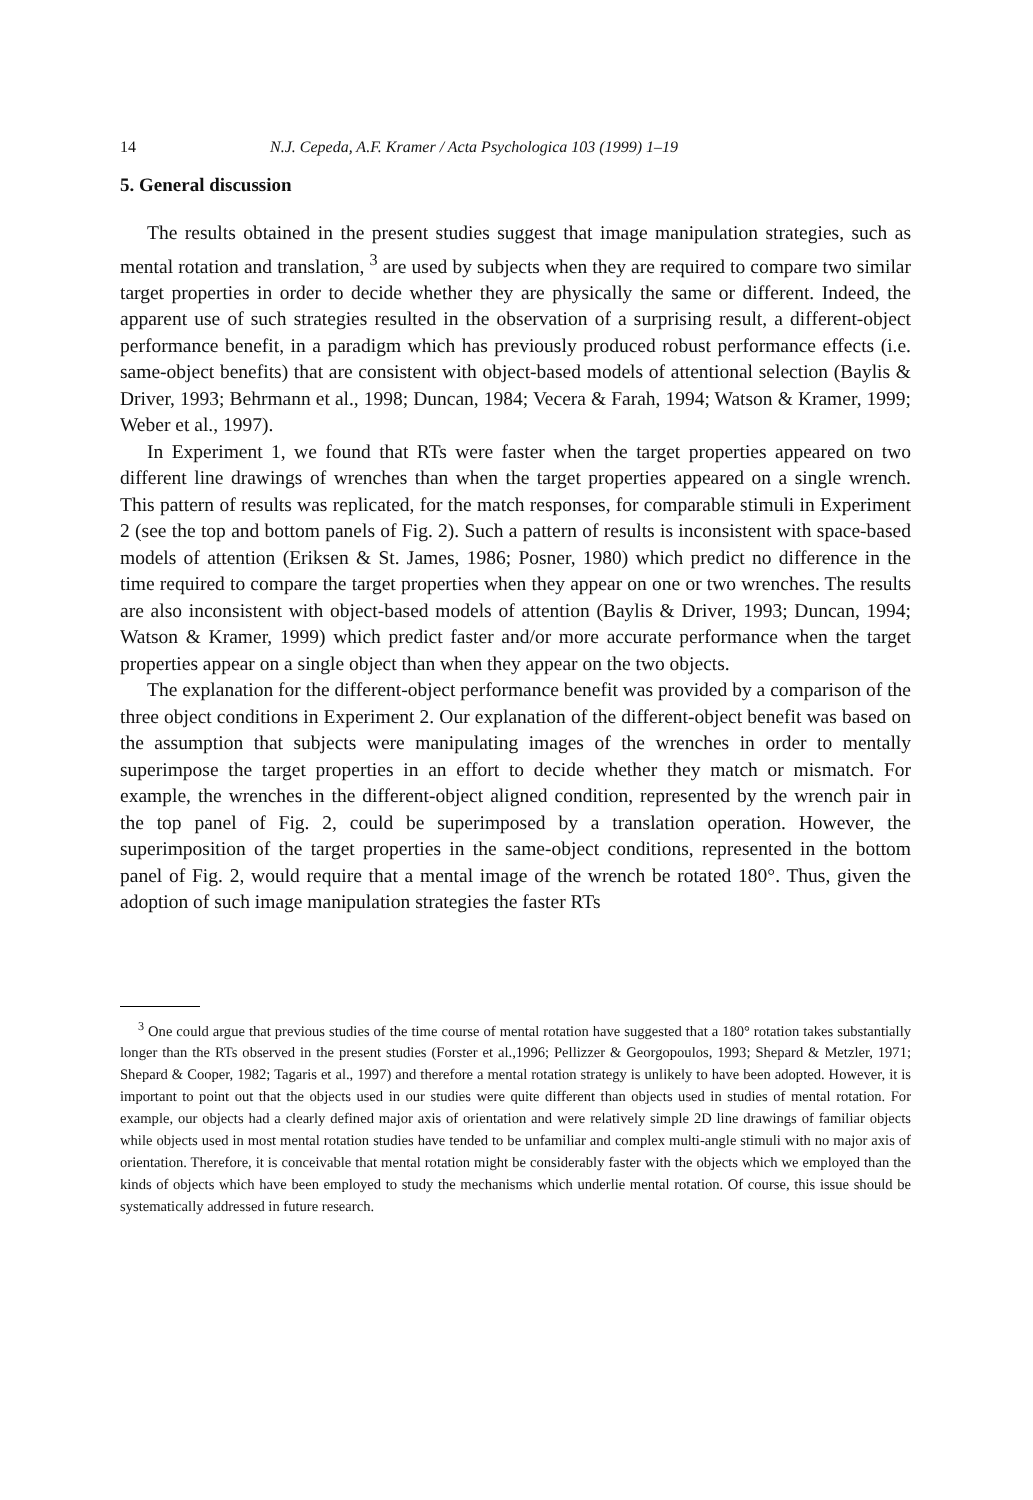14 N.J. Cepeda, A.F. Kramer / Acta Psychologica 103 (1999) 1–19
5. General discussion
The results obtained in the present studies suggest that image manipulation strategies, such as mental rotation and translation, <sup>3</sup> are used by subjects when they are required to compare two similar target properties in order to decide whether they are physically the same or different. Indeed, the apparent use of such strategies resulted in the observation of a surprising result, a different-object performance benefit, in a paradigm which has previously produced robust performance effects (i.e. same-object benefits) that are consistent with object-based models of attentional selection (Baylis & Driver, 1993; Behrmann et al., 1998; Duncan, 1984; Vecera & Farah, 1994; Watson & Kramer, 1999; Weber et al., 1997).
In Experiment 1, we found that RTs were faster when the target properties appeared on two different line drawings of wrenches than when the target properties appeared on a single wrench. This pattern of results was replicated, for the match responses, for comparable stimuli in Experiment 2 (see the top and bottom panels of Fig. 2). Such a pattern of results is inconsistent with space-based models of attention (Eriksen & St. James, 1986; Posner, 1980) which predict no difference in the time required to compare the target properties when they appear on one or two wrenches. The results are also inconsistent with object-based models of attention (Baylis & Driver, 1993; Duncan, 1994; Watson & Kramer, 1999) which predict faster and/or more accurate performance when the target properties appear on a single object than when they appear on the two objects.
The explanation for the different-object performance benefit was provided by a comparison of the three object conditions in Experiment 2. Our explanation of the different-object benefit was based on the assumption that subjects were manipulating images of the wrenches in order to mentally superimpose the target properties in an effort to decide whether they match or mismatch. For example, the wrenches in the different-object aligned condition, represented by the wrench pair in the top panel of Fig. 2, could be superimposed by a translation operation. However, the superimposition of the target properties in the same-object conditions, represented in the bottom panel of Fig. 2, would require that a mental image of the wrench be rotated 180°. Thus, given the adoption of such image manipulation strategies the faster RTs
<sup>3</sup> One could argue that previous studies of the time course of mental rotation have suggested that a 180° rotation takes substantially longer than the RTs observed in the present studies (Forster et al.,1996; Pellizzer & Georgopoulos, 1993; Shepard & Metzler, 1971; Shepard & Cooper, 1982; Tagaris et al., 1997) and therefore a mental rotation strategy is unlikely to have been adopted. However, it is important to point out that the objects used in our studies were quite different than objects used in studies of mental rotation. For example, our objects had a clearly defined major axis of orientation and were relatively simple 2D line drawings of familiar objects while objects used in most mental rotation studies have tended to be unfamiliar and complex multi-angle stimuli with no major axis of orientation. Therefore, it is conceivable that mental rotation might be considerably faster with the objects which we employed than the kinds of objects which have been employed to study the mechanisms which underlie mental rotation. Of course, this issue should be systematically addressed in future research.